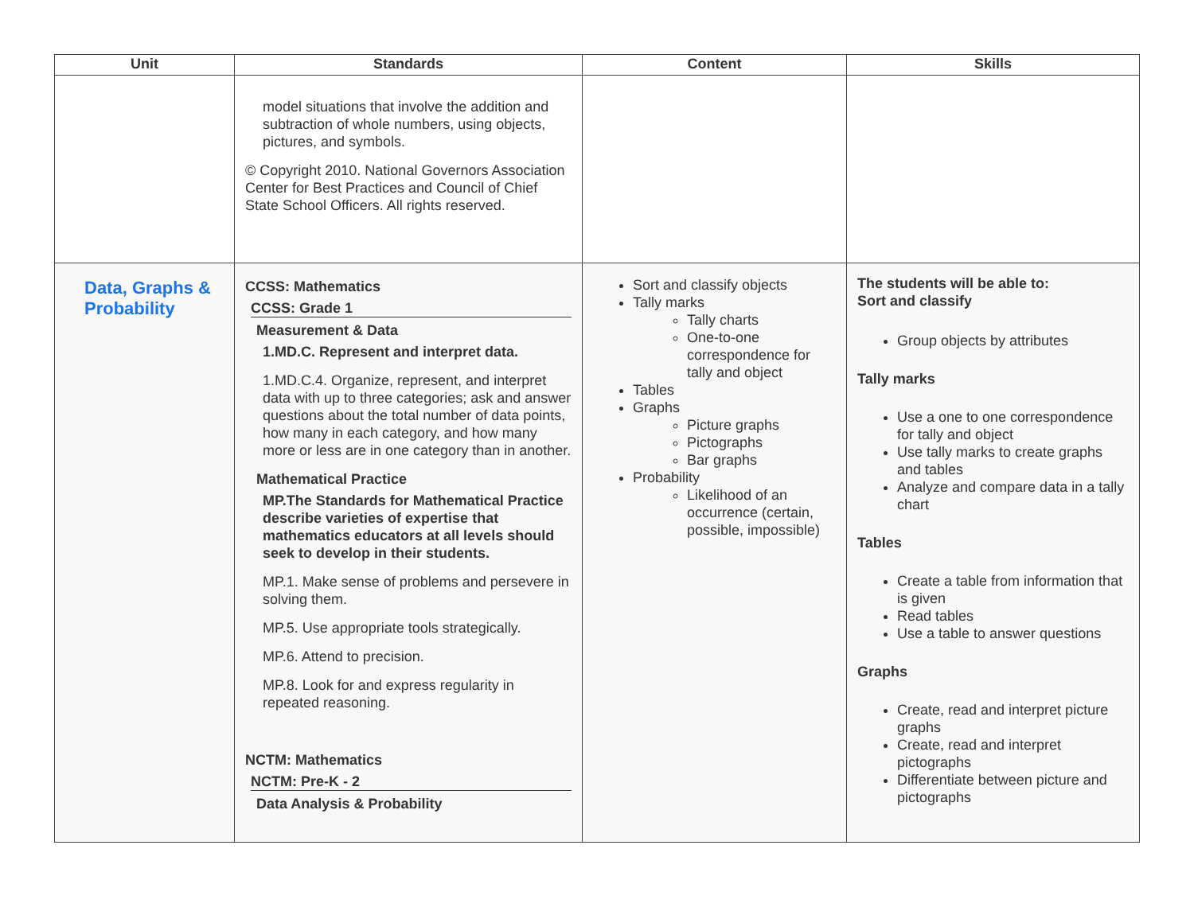| Unit | Standards | Content | Skills |
| --- | --- | --- | --- |
| | model situations that involve the addition and subtraction of whole numbers, using objects, pictures, and symbols. © Copyright 2010. National Governors Association Center for Best Practices and Council of Chief State School Officers. All rights reserved. | | |
| Data, Graphs & Probability | CCSS: Mathematics CCSS: Grade 1 Measurement & Data 1.MD.C. Represent and interpret data. 1.MD.C.4. Organize, represent, and interpret data with up to three categories; ask and answer questions about the total number of data points, how many in each category, and how many more or less are in one category than in another. Mathematical Practice MP.The Standards for Mathematical Practice describe varieties of expertise that mathematics educators at all levels should seek to develop in their students. MP.1. Make sense of problems and persevere in solving them. MP.5. Use appropriate tools strategically. MP.6. Attend to precision. MP.8. Look for and express regularity in repeated reasoning. NCTM: Mathematics NCTM: Pre-K - 2 Data Analysis & Probability | Sort and classify objects Tally marks Tally charts One-to-one correspondence for tally and object Tables Graphs Picture graphs Pictographs Bar graphs Probability Likelihood of an occurrence (certain, possible, impossible) | The students will be able to: Sort and classify Group objects by attributes Tally marks Use a one to one correspondence for tally and object Use tally marks to create graphs and tables Analyze and compare data in a tally chart Tables Create a table from information that is given Read tables Use a table to answer questions Graphs Create, read and interpret picture graphs Create, read and interpret pictographs Differentiate between picture and pictographs |